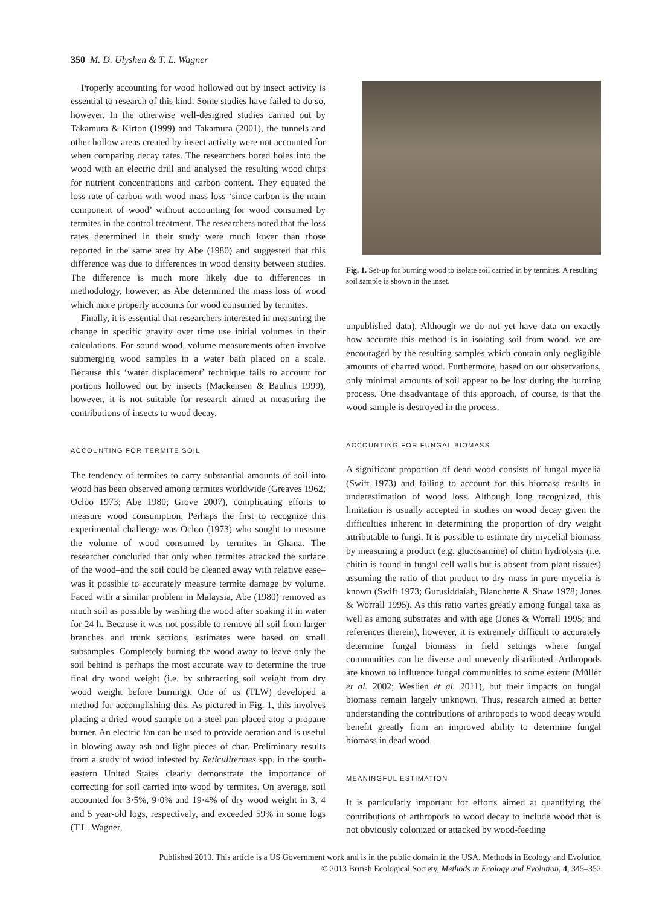350 M. D. Ulyshen & T. L. Wagner
Properly accounting for wood hollowed out by insect activity is essential to research of this kind. Some studies have failed to do so, however. In the otherwise well-designed studies carried out by Takamura & Kirton (1999) and Takamura (2001), the tunnels and other hollow areas created by insect activity were not accounted for when comparing decay rates. The researchers bored holes into the wood with an electric drill and analysed the resulting wood chips for nutrient concentrations and carbon content. They equated the loss rate of carbon with wood mass loss ‘since carbon is the main component of wood’ without accounting for wood consumed by termites in the control treatment. The researchers noted that the loss rates determined in their study were much lower than those reported in the same area by Abe (1980) and suggested that this difference was due to differences in wood density between studies. The difference is much more likely due to differences in methodology, however, as Abe determined the mass loss of wood which more properly accounts for wood consumed by termites.
Finally, it is essential that researchers interested in measuring the change in specific gravity over time use initial volumes in their calculations. For sound wood, volume measurements often involve submerging wood samples in a water bath placed on a scale. Because this ‘water displacement’ technique fails to account for portions hollowed out by insects (Mackensen & Bauhus 1999), however, it is not suitable for research aimed at measuring the contributions of insects to wood decay.
ACCOUNTING FOR TERMITE SOIL
The tendency of termites to carry substantial amounts of soil into wood has been observed among termites worldwide (Greaves 1962; Ocloo 1973; Abe 1980; Grove 2007), complicating efforts to measure wood consumption. Perhaps the first to recognize this experimental challenge was Ocloo (1973) who sought to measure the volume of wood consumed by termites in Ghana. The researcher concluded that only when termites attacked the surface of the wood–and the soil could be cleaned away with relative ease–was it possible to accurately measure termite damage by volume. Faced with a similar problem in Malaysia, Abe (1980) removed as much soil as possible by washing the wood after soaking it in water for 24 h. Because it was not possible to remove all soil from larger branches and trunk sections, estimates were based on small subsamples. Completely burning the wood away to leave only the soil behind is perhaps the most accurate way to determine the true final dry wood weight (i.e. by subtracting soil weight from dry wood weight before burning). One of us (TLW) developed a method for accomplishing this. As pictured in Fig. 1, this involves placing a dried wood sample on a steel pan placed atop a propane burner. An electric fan can be used to provide aeration and is useful in blowing away ash and light pieces of char. Preliminary results from a study of wood infested by Reticulitermes spp. in the south-eastern United States clearly demonstrate the importance of correcting for soil carried into wood by termites. On average, soil accounted for 3·5%, 9·0% and 19·4% of dry wood weight in 3, 4 and 5 year-old logs, respectively, and exceeded 59% in some logs (T.L. Wagner,
Fig. 1. Set-up for burning wood to isolate soil carried in by termites. A resulting soil sample is shown in the inset.
unpublished data). Although we do not yet have data on exactly how accurate this method is in isolating soil from wood, we are encouraged by the resulting samples which contain only negligible amounts of charred wood. Furthermore, based on our observations, only minimal amounts of soil appear to be lost during the burning process. One disadvantage of this approach, of course, is that the wood sample is destroyed in the process.
ACCOUNTING FOR FUNGAL BIOMASS
A significant proportion of dead wood consists of fungal mycelia (Swift 1973) and failing to account for this biomass results in underestimation of wood loss. Although long recognized, this limitation is usually accepted in studies on wood decay given the difficulties inherent in determining the proportion of dry weight attributable to fungi. It is possible to estimate dry mycelial biomass by measuring a product (e.g. glucosamine) of chitin hydrolysis (i.e. chitin is found in fungal cell walls but is absent from plant tissues) assuming the ratio of that product to dry mass in pure mycelia is known (Swift 1973; Gurusiddaiah, Blanchette & Shaw 1978; Jones & Worrall 1995). As this ratio varies greatly among fungal taxa as well as among substrates and with age (Jones & Worrall 1995; and references therein), however, it is extremely difficult to accurately determine fungal biomass in field settings where fungal communities can be diverse and unevenly distributed. Arthropods are known to influence fungal communities to some extent (Müller et al. 2002; Weslien et al. 2011), but their impacts on fungal biomass remain largely unknown. Thus, research aimed at better understanding the contributions of arthropods to wood decay would benefit greatly from an improved ability to determine fungal biomass in dead wood.
MEANINGFUL ESTIMATION
It is particularly important for efforts aimed at quantifying the contributions of arthropods to wood decay to include wood that is not obviously colonized or attacked by wood-feeding
Published 2013. This article is a US Government work and is in the public domain in the USA. Methods in Ecology and Evolution
© 2013 British Ecological Society, Methods in Ecology and Evolution, 4, 345–352